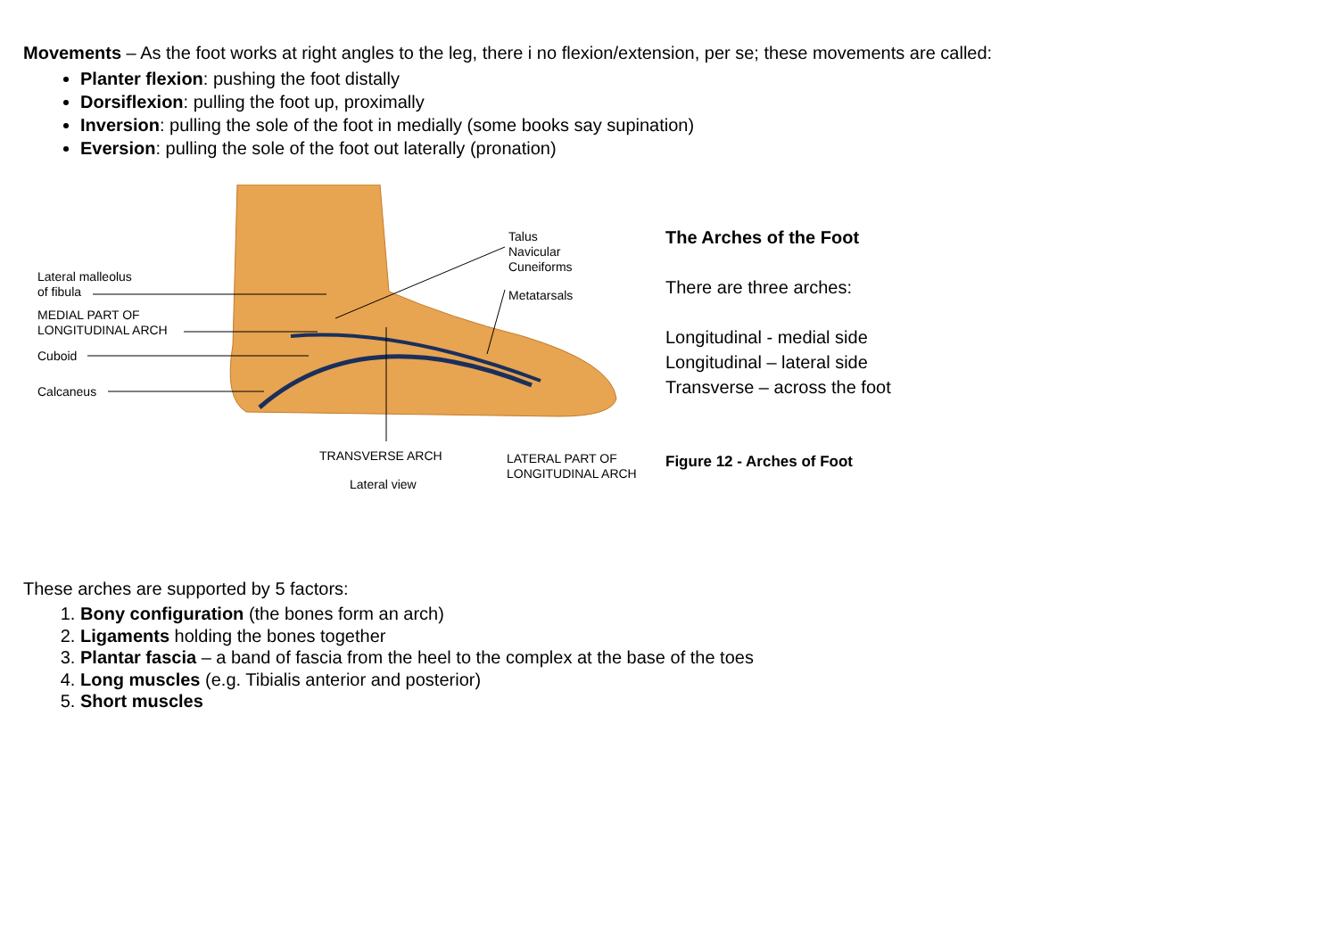Movements – As the foot works at right angles to the leg, there i no flexion/extension, per se; these movements are called:
Planter flexion: pushing the foot distally
Dorsiflexion: pulling the foot up, proximally
Inversion: pulling the sole of the foot in medially (some books say supination)
Eversion: pulling the sole of the foot out laterally (pronation)
Lateral malleolus
of fibula
MEDIAL PART OF
LONGITUDINAL ARCH
Cuboid
Calcaneus
Talus
Navicular
Cuneiforms
Metatarsals
TRANSVERSE ARCH
LATERAL PART OF
LONGITUDINAL ARCH
Lateral view
The Arches of the Foot
There are three arches:
Longitudinal - medial side
Longitudinal – lateral side
Transverse – across the foot
Figure 12 - Arches of Foot
These arches are supported by 5 factors:
1. Bony configuration (the bones form an arch)
2. Ligaments holding the bones together
3. Plantar fascia – a band of fascia from the heel to the complex at the base of the toes
4. Long muscles (e.g. Tibialis anterior and posterior)
5. Short muscles